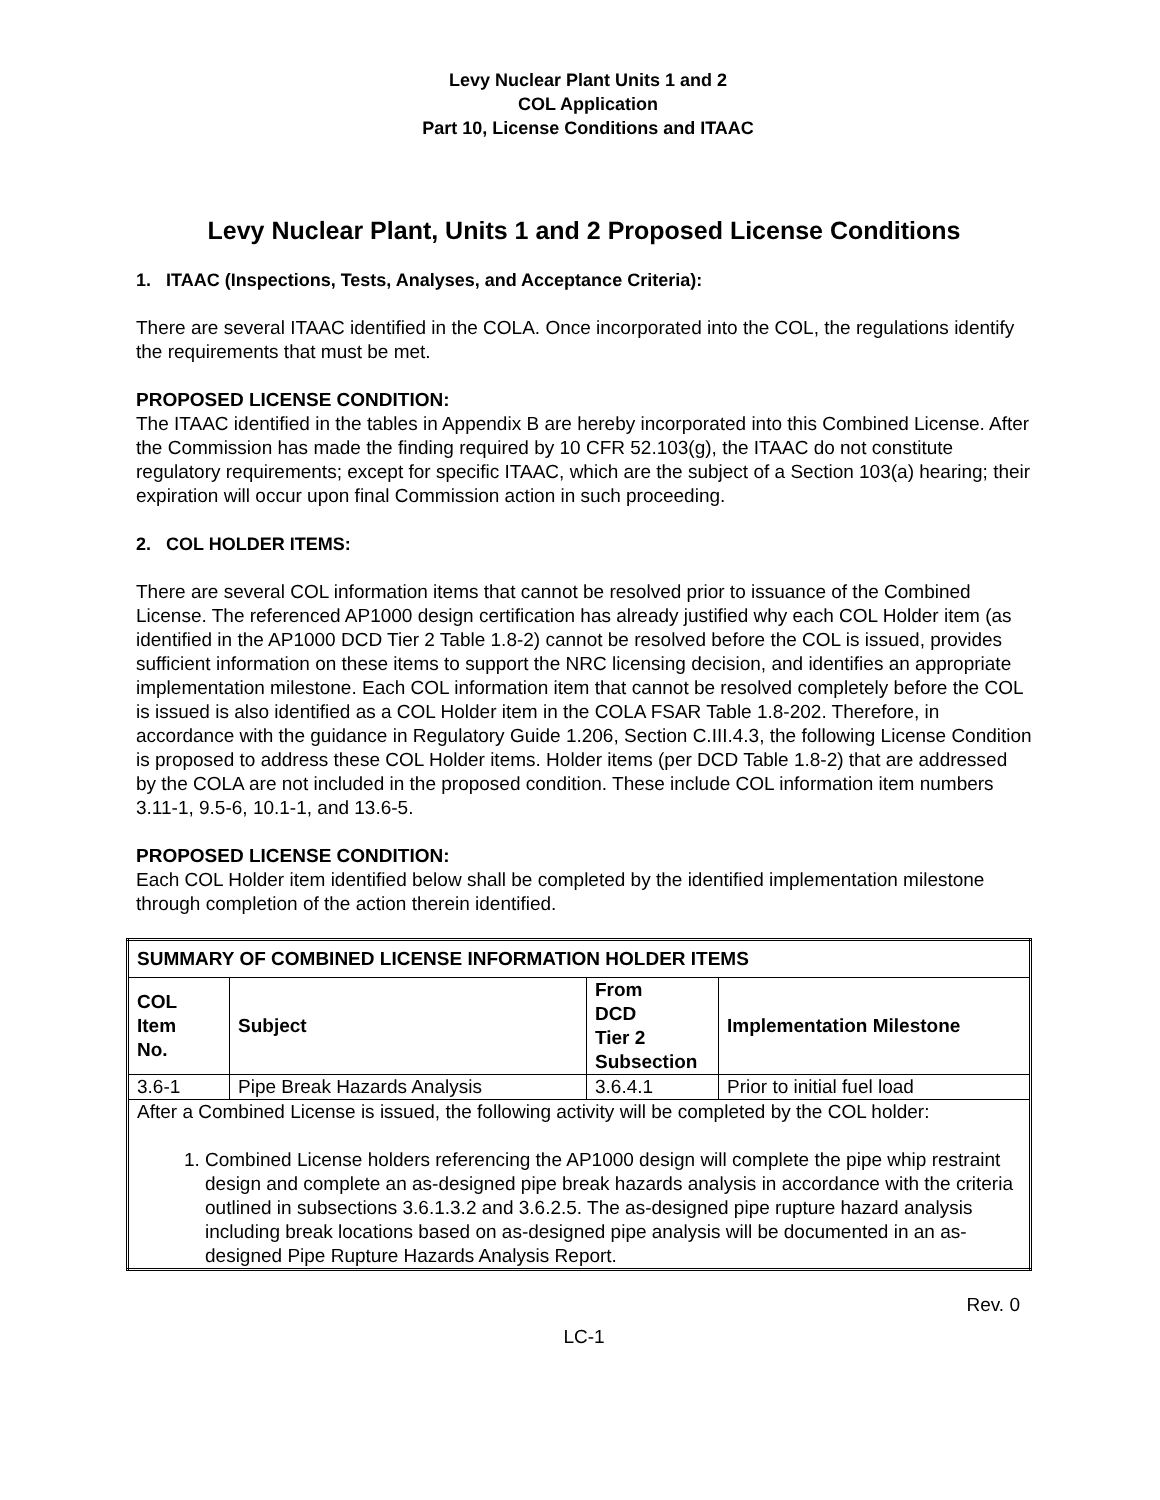Levy Nuclear Plant Units 1 and 2
COL Application
Part 10, License Conditions and ITAAC
Levy Nuclear Plant, Units 1 and 2 Proposed License Conditions
1. ITAAC (Inspections, Tests, Analyses, and Acceptance Criteria):
There are several ITAAC identified in the COLA. Once incorporated into the COL, the regulations identify the requirements that must be met.
PROPOSED LICENSE CONDITION:
The ITAAC identified in the tables in Appendix B are hereby incorporated into this Combined License. After the Commission has made the finding required by 10 CFR 52.103(g), the ITAAC do not constitute regulatory requirements; except for specific ITAAC, which are the subject of a Section 103(a) hearing; their expiration will occur upon final Commission action in such proceeding.
2. COL HOLDER ITEMS:
There are several COL information items that cannot be resolved prior to issuance of the Combined License. The referenced AP1000 design certification has already justified why each COL Holder item (as identified in the AP1000 DCD Tier 2 Table 1.8-2) cannot be resolved before the COL is issued, provides sufficient information on these items to support the NRC licensing decision, and identifies an appropriate implementation milestone. Each COL information item that cannot be resolved completely before the COL is issued is also identified as a COL Holder item in the COLA FSAR Table 1.8-202. Therefore, in accordance with the guidance in Regulatory Guide 1.206, Section C.III.4.3, the following License Condition is proposed to address these COL Holder items. Holder items (per DCD Table 1.8-2) that are addressed by the COLA are not included in the proposed condition. These include COL information item numbers 3.11-1, 9.5-6, 10.1-1, and 13.6-5.
PROPOSED LICENSE CONDITION:
Each COL Holder item identified below shall be completed by the identified implementation milestone through completion of the action therein identified.
| SUMMARY OF COMBINED LICENSE INFORMATION HOLDER ITEMS | | | |
| --- | --- | --- | --- |
| COL Item No. | Subject | From DCD Tier 2 Subsection | Implementation Milestone |
| 3.6-1 | Pipe Break Hazards Analysis | 3.6.4.1 | Prior to initial fuel load |
| After a Combined License is issued, the following activity will be completed by the COL holder: 1. Combined License holders referencing the AP1000 design will complete the pipe whip restraint design and complete an as-designed pipe break hazards analysis in accordance with the criteria outlined in subsections 3.6.1.3.2 and 3.6.2.5. The as-designed pipe rupture hazard analysis including break locations based on as-designed pipe analysis will be documented in an as-designed Pipe Rupture Hazards Analysis Report. | | | |
Rev. 0
LC-1